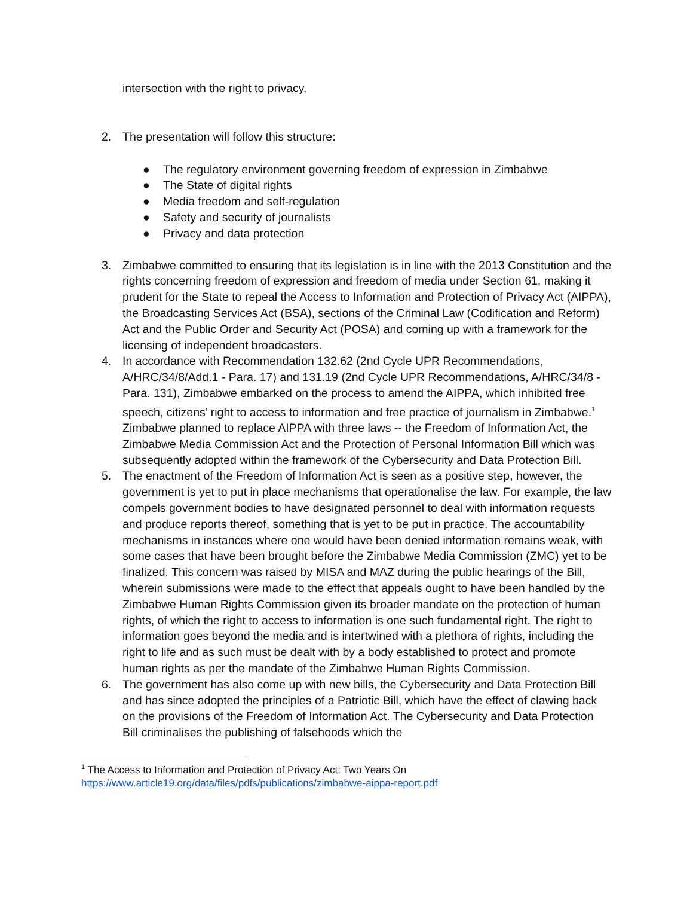intersection with the right to privacy.
2. The presentation will follow this structure:
● The regulatory environment governing freedom of expression in Zimbabwe
● The State of digital rights
● Media freedom and self-regulation
● Safety and security of journalists
● Privacy and data protection
3. Zimbabwe committed to ensuring that its legislation is in line with the 2013 Constitution and the rights concerning freedom of expression and freedom of media under Section 61, making it prudent for the State to repeal the Access to Information and Protection of Privacy Act (AIPPA), the Broadcasting Services Act (BSA), sections of the Criminal Law (Codification and Reform) Act and the Public Order and Security Act (POSA) and coming up with a framework for the licensing of independent broadcasters.
4. In accordance with Recommendation 132.62 (2nd Cycle UPR Recommendations, A/HRC/34/8/Add.1 - Para. 17) and 131.19 (2nd Cycle UPR Recommendations, A/HRC/34/8 - Para. 131), Zimbabwe embarked on the process to amend the AIPPA, which inhibited free speech, citizens’ right to access to information and free practice of journalism in Zimbabwe.<sup>1</sup> Zimbabwe planned to replace AIPPA with three laws -- the Freedom of Information Act, the Zimbabwe Media Commission Act and the Protection of Personal Information Bill which was subsequently adopted within the framework of the Cybersecurity and Data Protection Bill.
5. The enactment of the Freedom of Information Act is seen as a positive step, however, the government is yet to put in place mechanisms that operationalise the law. For example, the law compels government bodies to have designated personnel to deal with information requests and produce reports thereof, something that is yet to be put in practice. The accountability mechanisms in instances where one would have been denied information remains weak, with some cases that have been brought before the Zimbabwe Media Commission (ZMC) yet to be finalized. This concern was raised by MISA and MAZ during the public hearings of the Bill, wherein submissions were made to the effect that appeals ought to have been handled by the Zimbabwe Human Rights Commission given its broader mandate on the protection of human rights, of which the right to access to information is one such fundamental right. The right to information goes beyond the media and is intertwined with a plethora of rights, including the right to life and as such must be dealt with by a body established to protect and promote human rights as per the mandate of the Zimbabwe Human Rights Commission.
6. The government has also come up with new bills, the Cybersecurity and Data Protection Bill and has since adopted the principles of a Patriotic Bill, which have the effect of clawing back on the provisions of the Freedom of Information Act. The Cybersecurity and Data Protection Bill criminalises the publishing of falsehoods which the
<sup>1</sup> The Access to Information and Protection of Privacy Act: Two Years On
https://www.article19.org/data/files/pdfs/publications/zimbabwe-aippa-report.pdf